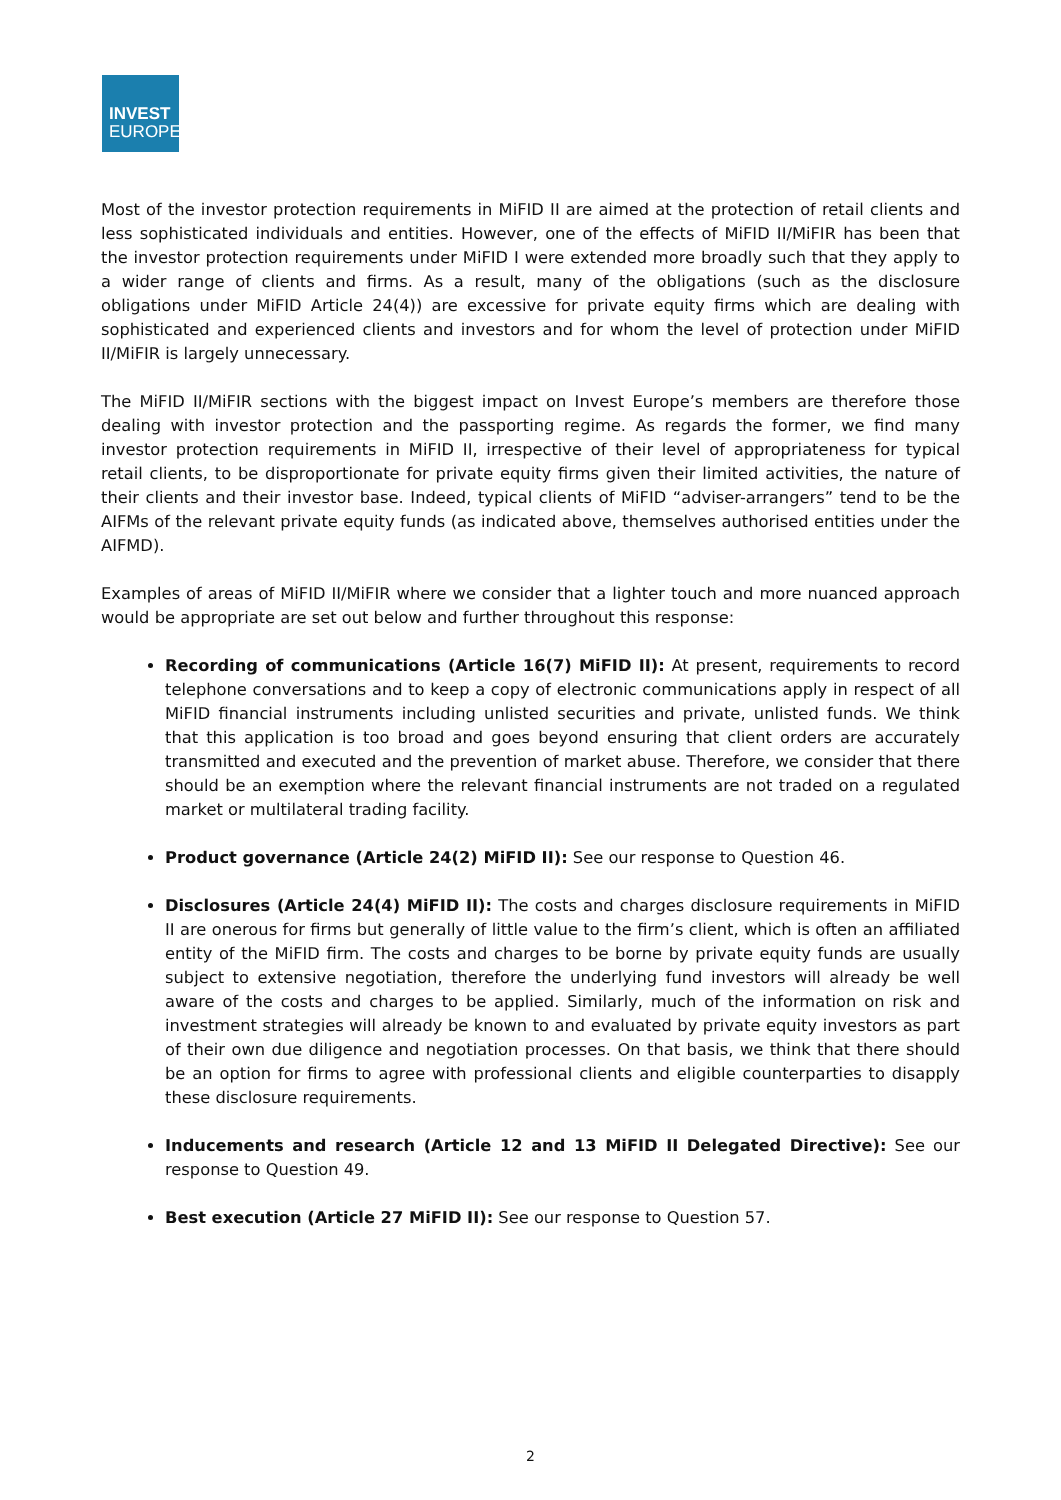INVEST
EUROPE
Most of the investor protection requirements in MiFID II are aimed at the protection of retail clients and less sophisticated individuals and entities. However, one of the effects of MiFID II/MiFIR has been that the investor protection requirements under MiFID I were extended more broadly such that they apply to a wider range of clients and firms. As a result, many of the obligations (such as the disclosure obligations under MiFID Article 24(4)) are excessive for private equity firms which are dealing with sophisticated and experienced clients and investors and for whom the level of protection under MiFID II/MiFIR is largely unnecessary.
The MiFID II/MiFIR sections with the biggest impact on Invest Europe’s members are therefore those dealing with investor protection and the passporting regime. As regards the former, we find many investor protection requirements in MiFID II, irrespective of their level of appropriateness for typical retail clients, to be disproportionate for private equity firms given their limited activities, the nature of their clients and their investor base. Indeed, typical clients of MiFID “adviser-arrangers” tend to be the AIFMs of the relevant private equity funds (as indicated above, themselves authorised entities under the AIFMD).
Examples of areas of MiFID II/MiFIR where we consider that a lighter touch and more nuanced approach would be appropriate are set out below and further throughout this response:
Recording of communications (Article 16(7) MiFID II): At present, requirements to record telephone conversations and to keep a copy of electronic communications apply in respect of all MiFID financial instruments including unlisted securities and private, unlisted funds. We think that this application is too broad and goes beyond ensuring that client orders are accurately transmitted and executed and the prevention of market abuse. Therefore, we consider that there should be an exemption where the relevant financial instruments are not traded on a regulated market or multilateral trading facility.
Product governance (Article 24(2) MiFID II): See our response to Question 46.
Disclosures (Article 24(4) MiFID II): The costs and charges disclosure requirements in MiFID II are onerous for firms but generally of little value to the firm’s client, which is often an affiliated entity of the MiFID firm. The costs and charges to be borne by private equity funds are usually subject to extensive negotiation, therefore the underlying fund investors will already be well aware of the costs and charges to be applied. Similarly, much of the information on risk and investment strategies will already be known to and evaluated by private equity investors as part of their own due diligence and negotiation processes. On that basis, we think that there should be an option for firms to agree with professional clients and eligible counterparties to disapply these disclosure requirements.
Inducements and research (Article 12 and 13 MiFID II Delegated Directive): See our response to Question 49.
Best execution (Article 27 MiFID II): See our response to Question 57.
2